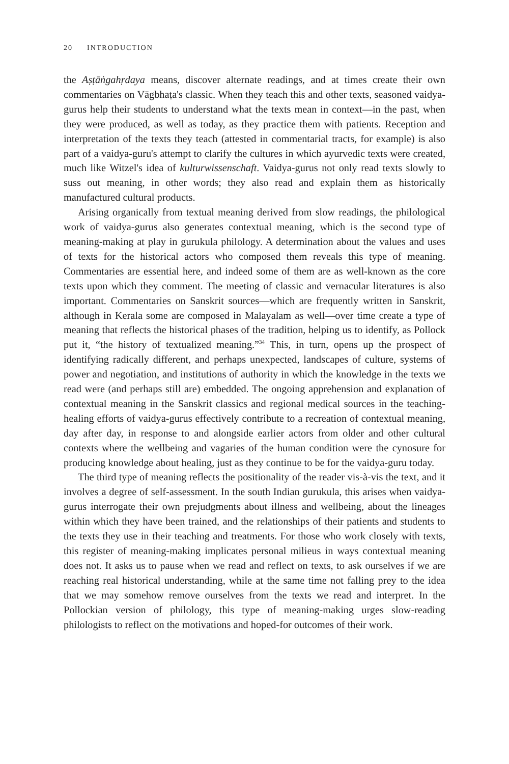20 INTRODUCTION
the Aṣṭāṅgahṛdaya means, discover alternate readings, and at times create their own commentaries on Vāgbhaṭa's classic. When they teach this and other texts, seasoned vaidya-gurus help their students to understand what the texts mean in context—in the past, when they were produced, as well as today, as they practice them with patients. Reception and interpretation of the texts they teach (attested in commentarial tracts, for example) is also part of a vaidya-guru's attempt to clarify the cultures in which ayurvedic texts were created, much like Witzel's idea of kulturwissenschaft. Vaidya-gurus not only read texts slowly to suss out meaning, in other words; they also read and explain them as historically manufactured cultural products.
Arising organically from textual meaning derived from slow readings, the philological work of vaidya-gurus also generates contextual meaning, which is the second type of meaning-making at play in gurukula philology. A determination about the values and uses of texts for the historical actors who composed them reveals this type of meaning. Commentaries are essential here, and indeed some of them are as well-known as the core texts upon which they comment. The meeting of classic and vernacular literatures is also important. Commentaries on Sanskrit sources—which are frequently written in Sanskrit, although in Kerala some are composed in Malayalam as well—over time create a type of meaning that reflects the historical phases of the tradition, helping us to identify, as Pollock put it, “the history of textualized meaning.”<sup>34</sup> This, in turn, opens up the prospect of identifying radically different, and perhaps unexpected, landscapes of culture, systems of power and negotiation, and institutions of authority in which the knowledge in the texts we read were (and perhaps still are) embedded. The ongoing apprehension and explanation of contextual meaning in the Sanskrit classics and regional medical sources in the teaching-healing efforts of vaidya-gurus effectively contribute to a recreation of contextual meaning, day after day, in response to and alongside earlier actors from older and other cultural contexts where the wellbeing and vagaries of the human condition were the cynosure for producing knowledge about healing, just as they continue to be for the vaidya-guru today.
The third type of meaning reflects the positionality of the reader vis-à-vis the text, and it involves a degree of self-assessment. In the south Indian gurukula, this arises when vaidya-gurus interrogate their own prejudgments about illness and wellbeing, about the lineages within which they have been trained, and the relationships of their patients and students to the texts they use in their teaching and treatments. For those who work closely with texts, this register of meaning-making implicates personal milieus in ways contextual meaning does not. It asks us to pause when we read and reflect on texts, to ask ourselves if we are reaching real historical understanding, while at the same time not falling prey to the idea that we may somehow remove ourselves from the texts we read and interpret. In the Pollockian version of philology, this type of meaning-making urges slow-reading philologists to reflect on the motivations and hoped-for outcomes of their work.